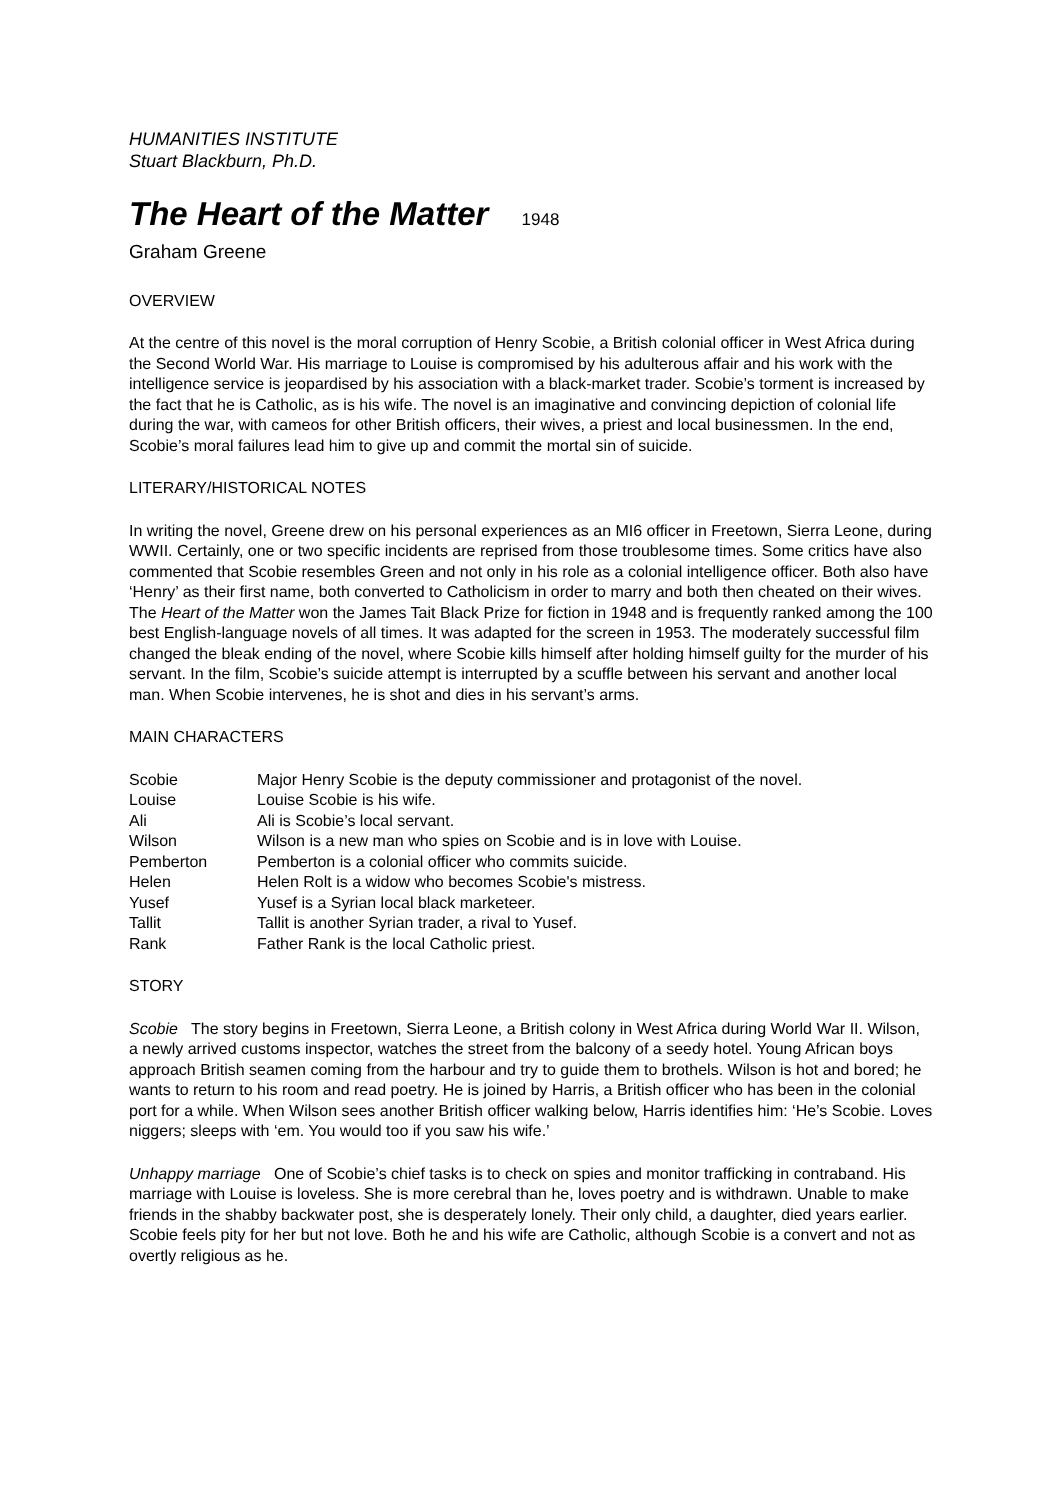HUMANITIES INSTITUTE
Stuart Blackburn, Ph.D.
The Heart of the Matter 1948
Graham Greene
OVERVIEW
At the centre of this novel is the moral corruption of Henry Scobie, a British colonial officer in West Africa during the Second World War. His marriage to Louise is compromised by his adulterous affair and his work with the intelligence service is jeopardised by his association with a black-market trader. Scobie’s torment is increased by the fact that he is Catholic, as is his wife. The novel is an imaginative and convincing depiction of colonial life during the war, with cameos for other British officers, their wives, a priest and local businessmen. In the end, Scobie’s moral failures lead him to give up and commit the mortal sin of suicide.
LITERARY/HISTORICAL NOTES
In writing the novel, Greene drew on his personal experiences as an MI6 officer in Freetown, Sierra Leone, during WWII. Certainly, one or two specific incidents are reprised from those troublesome times. Some critics have also commented that Scobie resembles Green and not only in his role as a colonial intelligence officer. Both also have ‘Henry’ as their first name, both converted to Catholicism in order to marry and both then cheated on their wives. The Heart of the Matter won the James Tait Black Prize for fiction in 1948 and is frequently ranked among the 100 best English-language novels of all times. It was adapted for the screen in 1953. The moderately successful film changed the bleak ending of the novel, where Scobie kills himself after holding himself guilty for the murder of his servant. In the film, Scobie’s suicide attempt is interrupted by a scuffle between his servant and another local man. When Scobie intervenes, he is shot and dies in his servant’s arms.
MAIN CHARACTERS
| Scobie | Major Henry Scobie is the deputy commissioner and protagonist of the novel. |
| Louise | Louise Scobie is his wife. |
| Ali | Ali is Scobie’s local servant. |
| Wilson | Wilson is a new man who spies on Scobie and is in love with Louise. |
| Pemberton | Pemberton is a colonial officer who commits suicide. |
| Helen | Helen Rolt is a widow who becomes Scobie's mistress. |
| Yusef | Yusef is a Syrian local black marketeer. |
| Tallit | Tallit is another Syrian trader, a rival to Yusef. |
| Rank | Father Rank is the local Catholic priest. |
STORY
Scobie The story begins in Freetown, Sierra Leone, a British colony in West Africa during World War II. Wilson, a newly arrived customs inspector, watches the street from the balcony of a seedy hotel. Young African boys approach British seamen coming from the harbour and try to guide them to brothels. Wilson is hot and bored; he wants to return to his room and read poetry. He is joined by Harris, a British officer who has been in the colonial port for a while. When Wilson sees another British officer walking below, Harris identifies him: ‘He’s Scobie. Loves niggers; sleeps with ‘em. You would too if you saw his wife.’
Unhappy marriage One of Scobie’s chief tasks is to check on spies and monitor trafficking in contraband. His marriage with Louise is loveless. She is more cerebral than he, loves poetry and is withdrawn. Unable to make friends in the shabby backwater post, she is desperately lonely. Their only child, a daughter, died years earlier. Scobie feels pity for her but not love. Both he and his wife are Catholic, although Scobie is a convert and not as overtly religious as he.